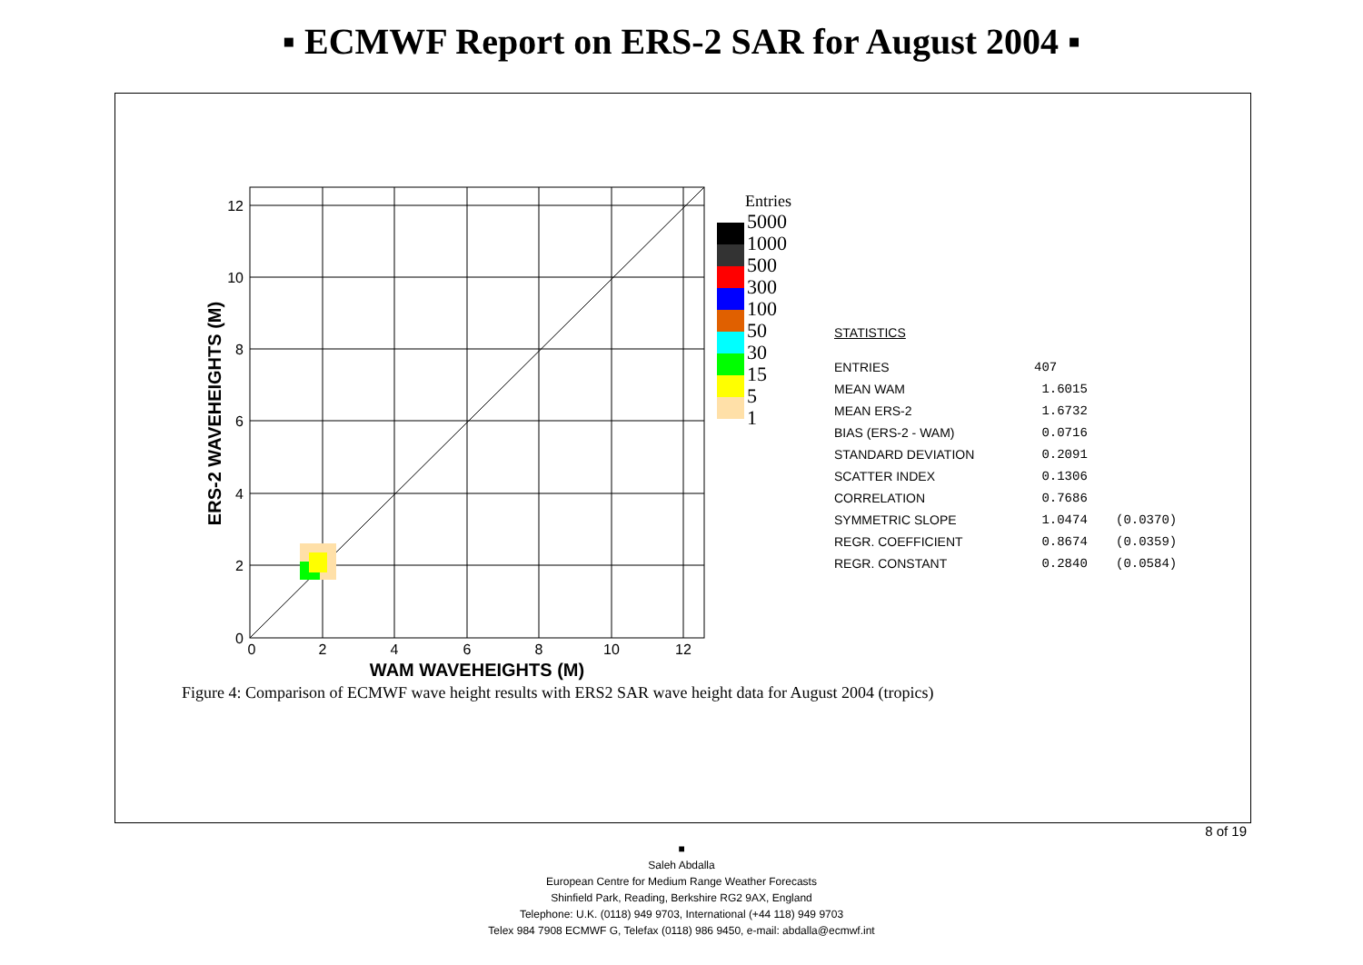▪ ECMWF Report on ERS-2 SAR for August 2004 ▪
12
10
8
6
4
2
0
0
2
4
6
8
10
12
WAM WAVEHEIGHTS (M)
ERS-2 WAVEHEIGHTS (M)
Entries
5000
1000
500
300
100
50
30
15
5
1
STATISTICS
| ENTRIES | 407 | |
| MEAN WAM | 1.6015 | |
| MEAN ERS-2 | 1.6732 | |
| BIAS (ERS-2 - WAM) | 0.0716 | |
| STANDARD DEVIATION | 0.2091 | |
| SCATTER INDEX | 0.1306 | |
| CORRELATION | 0.7686 | |
| SYMMETRIC SLOPE | 1.0474 | (0.0370) |
| REGR. COEFFICIENT | 0.8674 | (0.0359) |
| REGR. CONSTANT | 0.2840 | (0.0584) |
Figure 4: Comparison of ECMWF wave height results with ERS2 SAR wave height data for August 2004 (tropics)
8 of 19
■
Saleh Abdalla
European Centre for Medium Range Weather Forecasts
Shinfield Park, Reading, Berkshire RG2 9AX, England
Telephone: U.K. (0118) 949 9703, International (+44 118) 949 9703
Telex 984 7908 ECMWF G, Telefax (0118) 986 9450, e-mail: abdalla@ecmwf.int